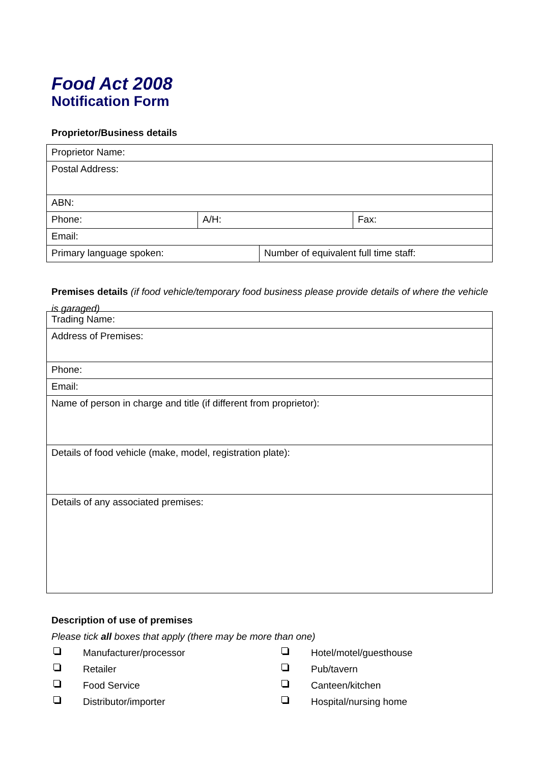Food Act 2008
Notification Form
Proprietor/Business details
| Proprietor Name: | | | |
| Postal Address: | | | |
| ABN: | | | |
| Phone: | A/H: | | Fax: |
| Email: | | | |
| Primary language spoken: | | Number of equivalent full time staff: | |
Premises details (if food vehicle/temporary food business please provide details of where the vehicle is garaged)
| Trading Name: |
| Address of Premises: |
| Phone: |
| Email: |
| Name of person in charge and title (if different from proprietor): |
| Details of food vehicle (make, model, registration plate): |
| Details of any associated premises: |
Description of use of premises
Please tick all boxes that apply (there may be more than one)
Manufacturer/processor Hotel/motel/guesthouse Retailer Pub/tavern Food Service Canteen/kitchen Distributor/importer Hospital/nursing home